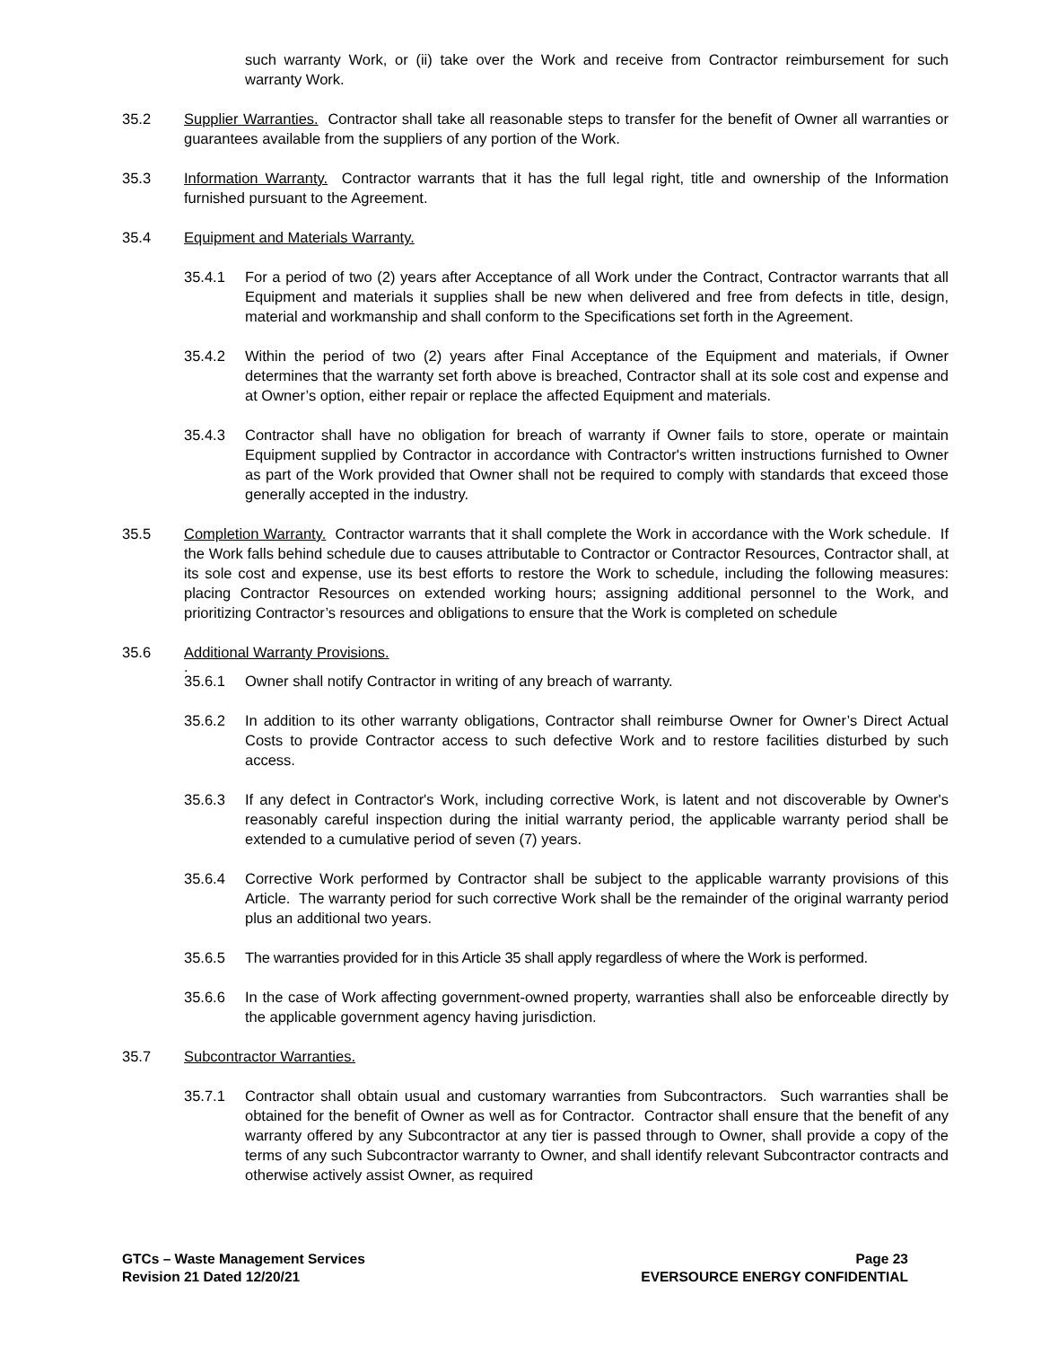such warranty Work, or (ii) take over the Work and receive from Contractor reimbursement for such warranty Work.
35.2 Supplier Warranties. Contractor shall take all reasonable steps to transfer for the benefit of Owner all warranties or guarantees available from the suppliers of any portion of the Work.
35.3 Information Warranty. Contractor warrants that it has the full legal right, title and ownership of the Information furnished pursuant to the Agreement.
35.4 Equipment and Materials Warranty.
35.4.1 For a period of two (2) years after Acceptance of all Work under the Contract, Contractor warrants that all Equipment and materials it supplies shall be new when delivered and free from defects in title, design, material and workmanship and shall conform to the Specifications set forth in the Agreement.
35.4.2 Within the period of two (2) years after Final Acceptance of the Equipment and materials, if Owner determines that the warranty set forth above is breached, Contractor shall at its sole cost and expense and at Owner’s option, either repair or replace the affected Equipment and materials.
35.4.3 Contractor shall have no obligation for breach of warranty if Owner fails to store, operate or maintain Equipment supplied by Contractor in accordance with Contractor's written instructions furnished to Owner as part of the Work provided that Owner shall not be required to comply with standards that exceed those generally accepted in the industry.
35.5 Completion Warranty. Contractor warrants that it shall complete the Work in accordance with the Work schedule. If the Work falls behind schedule due to causes attributable to Contractor or Contractor Resources, Contractor shall, at its sole cost and expense, use its best efforts to restore the Work to schedule, including the following measures: placing Contractor Resources on extended working hours; assigning additional personnel to the Work, and prioritizing Contractor’s resources and obligations to ensure that the Work is completed on schedule
35.6 Additional Warranty Provisions.
.
35.6.1 Owner shall notify Contractor in writing of any breach of warranty.
35.6.2 In addition to its other warranty obligations, Contractor shall reimburse Owner for Owner’s Direct Actual Costs to provide Contractor access to such defective Work and to restore facilities disturbed by such access.
35.6.3 If any defect in Contractor's Work, including corrective Work, is latent and not discoverable by Owner's reasonably careful inspection during the initial warranty period, the applicable warranty period shall be extended to a cumulative period of seven (7) years.
35.6.4 Corrective Work performed by Contractor shall be subject to the applicable warranty provisions of this Article. The warranty period for such corrective Work shall be the remainder of the original warranty period plus an additional two years.
35.6.5 The warranties provided for in this Article 35 shall apply regardless of where the Work is performed.
35.6.6 In the case of Work affecting government-owned property, warranties shall also be enforceable directly by the applicable government agency having jurisdiction.
35.7 Subcontractor Warranties.
35.7.1 Contractor shall obtain usual and customary warranties from Subcontractors. Such warranties shall be obtained for the benefit of Owner as well as for Contractor. Contractor shall ensure that the benefit of any warranty offered by any Subcontractor at any tier is passed through to Owner, shall provide a copy of the terms of any such Subcontractor warranty to Owner, and shall identify relevant Subcontractor contracts and otherwise actively assist Owner, as required
GTCs – Waste Management Services
Revision 21 Dated 12/20/21
Page 23
EVERSOURCE ENERGY CONFIDENTIAL